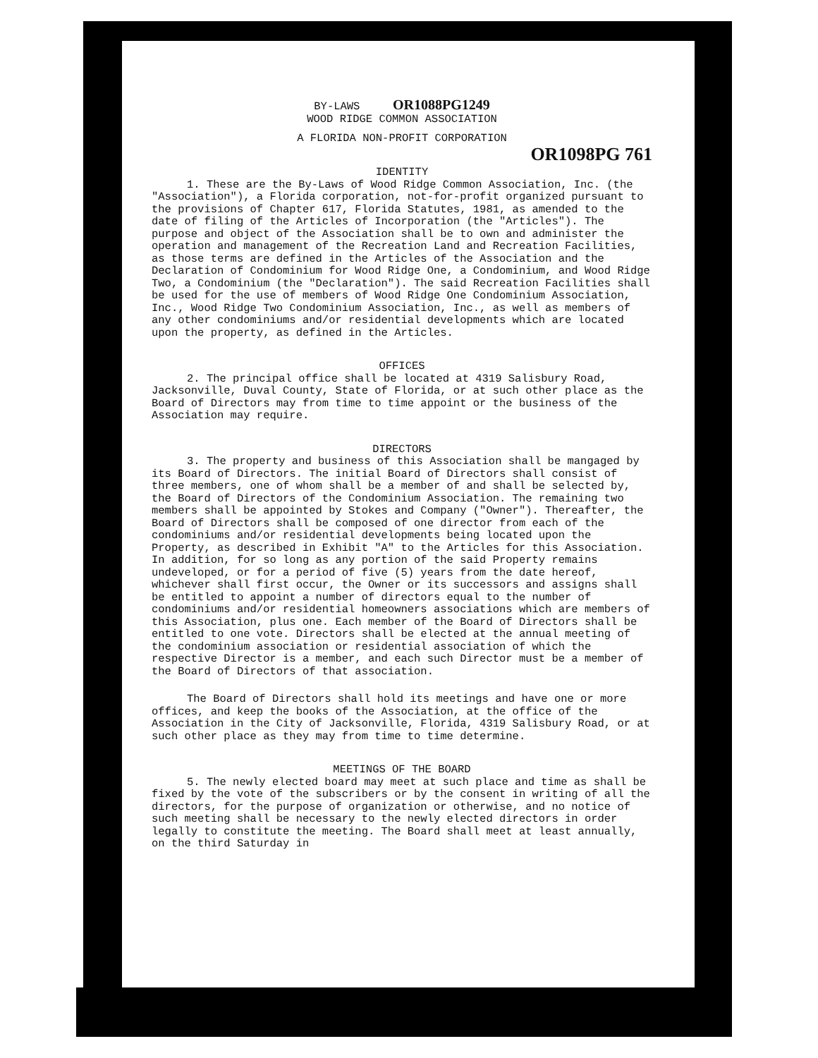BY-LAWS OR1088PG1249
WOOD RIDGE COMMON ASSOCIATION
A FLORIDA NON-PROFIT CORPORATION
OR1098PG 761
IDENTITY
1. These are the By-Laws of Wood Ridge Common Association, Inc. (the "Association"), a Florida corporation, not-for-profit organized pursuant to the provisions of Chapter 617, Florida Statutes, 1981, as amended to the date of filing of the Articles of Incorporation (the "Articles"). The purpose and object of the Association shall be to own and administer the operation and management of the Recreation Land and Recreation Facilities, as those terms are defined in the Articles of the Association and the Declaration of Condominium for Wood Ridge One, a Condominium, and Wood Ridge Two, a Condominium (the "Declaration"). The said Recreation Facilities shall be used for the use of members of Wood Ridge One Condominium Association, Inc., Wood Ridge Two Condominium Association, Inc., as well as members of any other condominiums and/or residential developments which are located upon the property, as defined in the Articles.
OFFICES
2. The principal office shall be located at 4319 Salisbury Road, Jacksonville, Duval County, State of Florida, or at such other place as the Board of Directors may from time to time appoint or the business of the Association may require.
DIRECTORS
3. The property and business of this Association shall be mangaged by its Board of Directors. The initial Board of Directors shall consist of three members, one of whom shall be a member of and shall be selected by, the Board of Directors of the Condominium Association. The remaining two members shall be appointed by Stokes and Company ("Owner"). Thereafter, the Board of Directors shall be composed of one director from each of the condominiums and/or residential developments being located upon the Property, as described in Exhibit "A" to the Articles for this Association. In addition, for so long as any portion of the said Property remains undeveloped, or for a period of five (5) years from the date hereof, whichever shall first occur, the Owner or its successors and assigns shall be entitled to appoint a number of directors equal to the number of condominiums and/or residential homeowners associations which are members of this Association, plus one. Each member of the Board of Directors shall be entitled to one vote. Directors shall be elected at the annual meeting of the condominium association or residential association of which the respective Director is a member, and each such Director must be a member of the Board of Directors of that association.
The Board of Directors shall hold its meetings and have one or more offices, and keep the books of the Association, at the office of the Association in the City of Jacksonville, Florida, 4319 Salisbury Road, or at such other place as they may from time to time determine.
MEETINGS OF THE BOARD
5. The newly elected board may meet at such place and time as shall be fixed by the vote of the subscribers or by the consent in writing of all the directors, for the purpose of organization or otherwise, and no notice of such meeting shall be necessary to the newly elected directors in order legally to constitute the meeting. The Board shall meet at least annually, on the third Saturday in